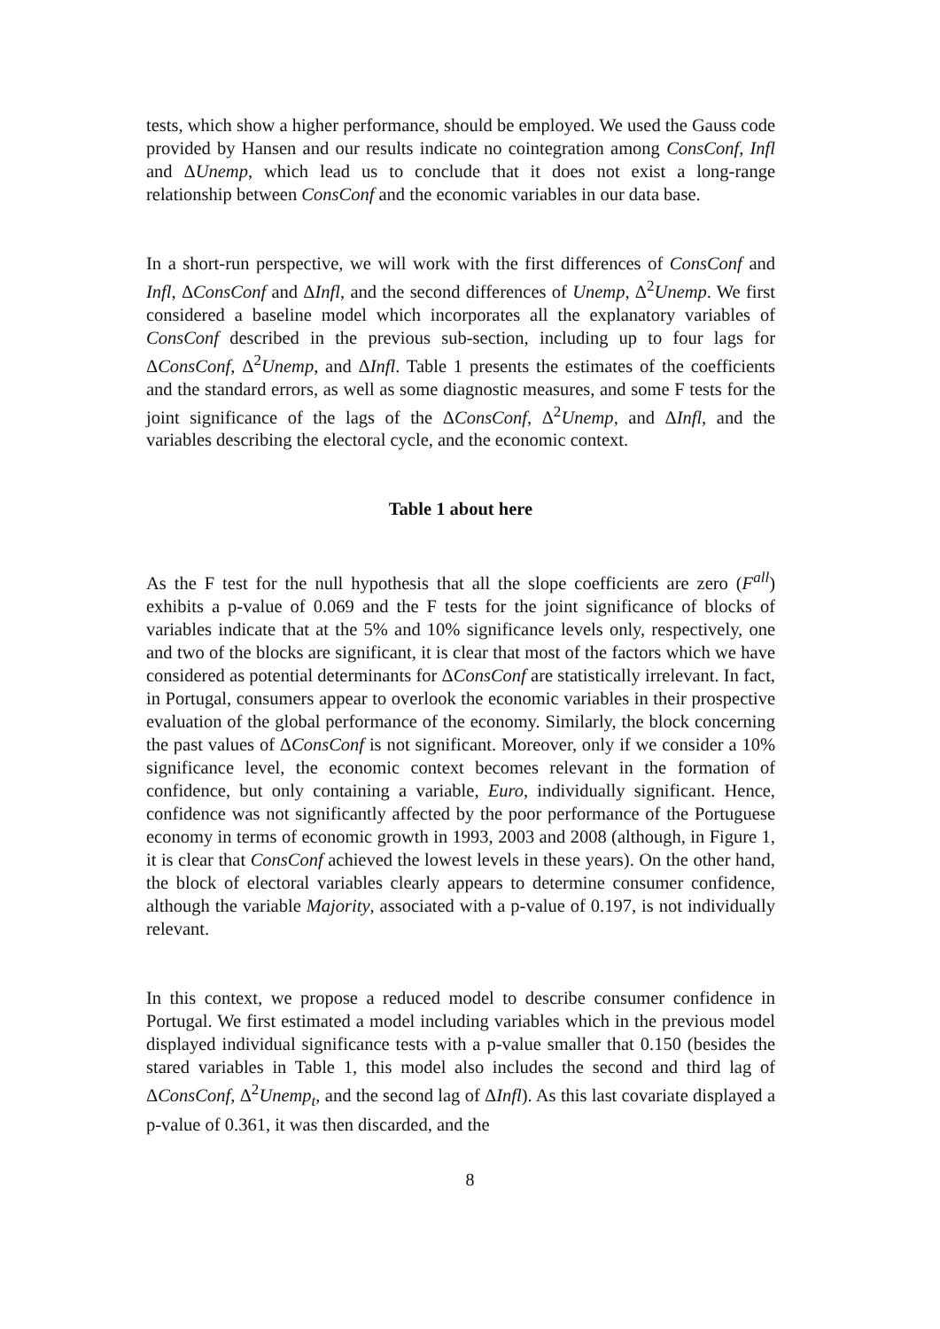tests, which show a higher performance, should be employed. We used the Gauss code provided by Hansen and our results indicate no cointegration among ConsConf, Infl and ΔUnemp, which lead us to conclude that it does not exist a long-range relationship between ConsConf and the economic variables in our data base.
In a short-run perspective, we will work with the first differences of ConsConf and Infl, ΔConsConf and ΔInfl, and the second differences of Unemp, Δ<sup>2</sup>Unemp. We first considered a baseline model which incorporates all the explanatory variables of ConsConf described in the previous sub-section, including up to four lags for ΔConsConf, Δ<sup>2</sup>Unemp, and ΔInfl. Table 1 presents the estimates of the coefficients and the standard errors, as well as some diagnostic measures, and some F tests for the joint significance of the lags of the ΔConsConf, Δ<sup>2</sup>Unemp, and ΔInfl, and the variables describing the electoral cycle, and the economic context.
Table 1 about here
As the F test for the null hypothesis that all the slope coefficients are zero (F<sup>all</sup>) exhibits a p-value of 0.069 and the F tests for the joint significance of blocks of variables indicate that at the 5% and 10% significance levels only, respectively, one and two of the blocks are significant, it is clear that most of the factors which we have considered as potential determinants for ΔConsConf are statistically irrelevant. In fact, in Portugal, consumers appear to overlook the economic variables in their prospective evaluation of the global performance of the economy. Similarly, the block concerning the past values of ΔConsConf is not significant. Moreover, only if we consider a 10% significance level, the economic context becomes relevant in the formation of confidence, but only containing a variable, Euro, individually significant. Hence, confidence was not significantly affected by the poor performance of the Portuguese economy in terms of economic growth in 1993, 2003 and 2008 (although, in Figure 1, it is clear that ConsConf achieved the lowest levels in these years). On the other hand, the block of electoral variables clearly appears to determine consumer confidence, although the variable Majority, associated with a p-value of 0.197, is not individually relevant.
In this context, we propose a reduced model to describe consumer confidence in Portugal. We first estimated a model including variables which in the previous model displayed individual significance tests with a p-value smaller that 0.150 (besides the stared variables in Table 1, this model also includes the second and third lag of ΔConsConf, Δ<sup>2</sup>Unemp<sub>t</sub>, and the second lag of ΔInfl). As this last covariate displayed a p-value of 0.361, it was then discarded, and the
8